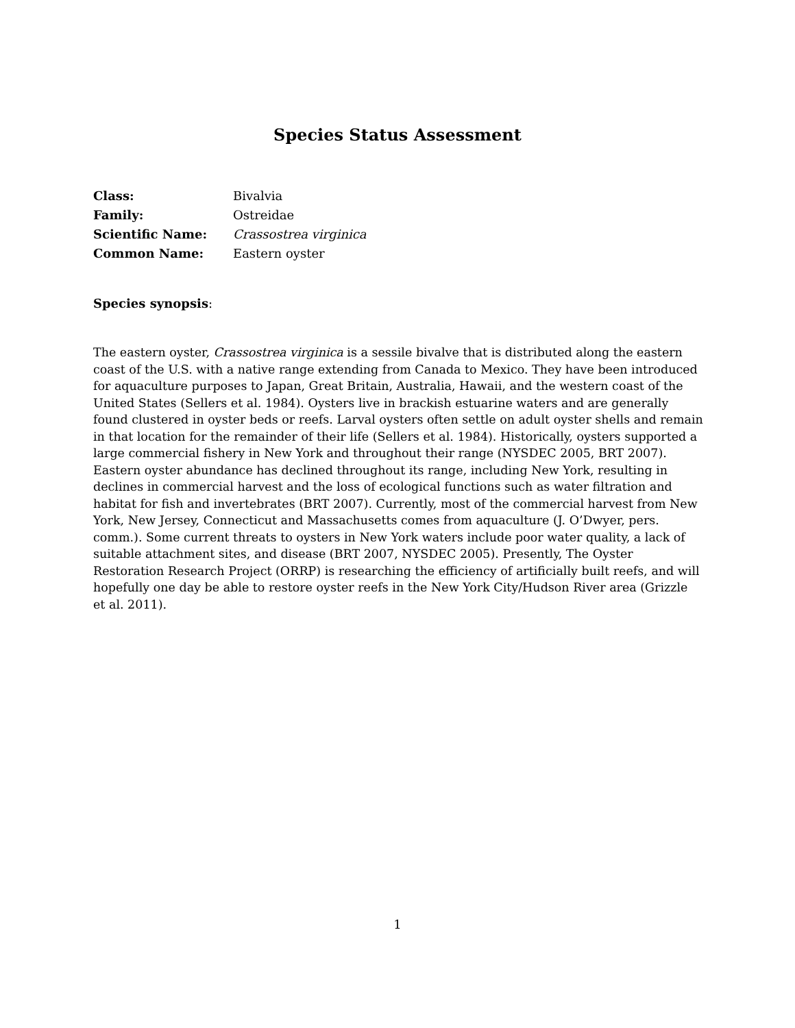Species Status Assessment
Class: Bivalvia
Family: Ostreidae
Scientific Name: Crassostrea virginica
Common Name: Eastern oyster
Species synopsis:
The eastern oyster, Crassostrea virginica is a sessile bivalve that is distributed along the eastern coast of the U.S. with a native range extending from Canada to Mexico. They have been introduced for aquaculture purposes to Japan, Great Britain, Australia, Hawaii, and the western coast of the United States (Sellers et al. 1984). Oysters live in brackish estuarine waters and are generally found clustered in oyster beds or reefs. Larval oysters often settle on adult oyster shells and remain in that location for the remainder of their life (Sellers et al. 1984). Historically, oysters supported a large commercial fishery in New York and throughout their range (NYSDEC 2005, BRT 2007). Eastern oyster abundance has declined throughout its range, including New York, resulting in declines in commercial harvest and the loss of ecological functions such as water filtration and habitat for fish and invertebrates (BRT 2007). Currently, most of the commercial harvest from New York, New Jersey, Connecticut and Massachusetts comes from aquaculture (J. O’Dwyer, pers. comm.). Some current threats to oysters in New York waters include poor water quality, a lack of suitable attachment sites, and disease (BRT 2007, NYSDEC 2005). Presently, The Oyster Restoration Research Project (ORRP) is researching the efficiency of artificially built reefs, and will hopefully one day be able to restore oyster reefs in the New York City/Hudson River area (Grizzle et al. 2011).
1